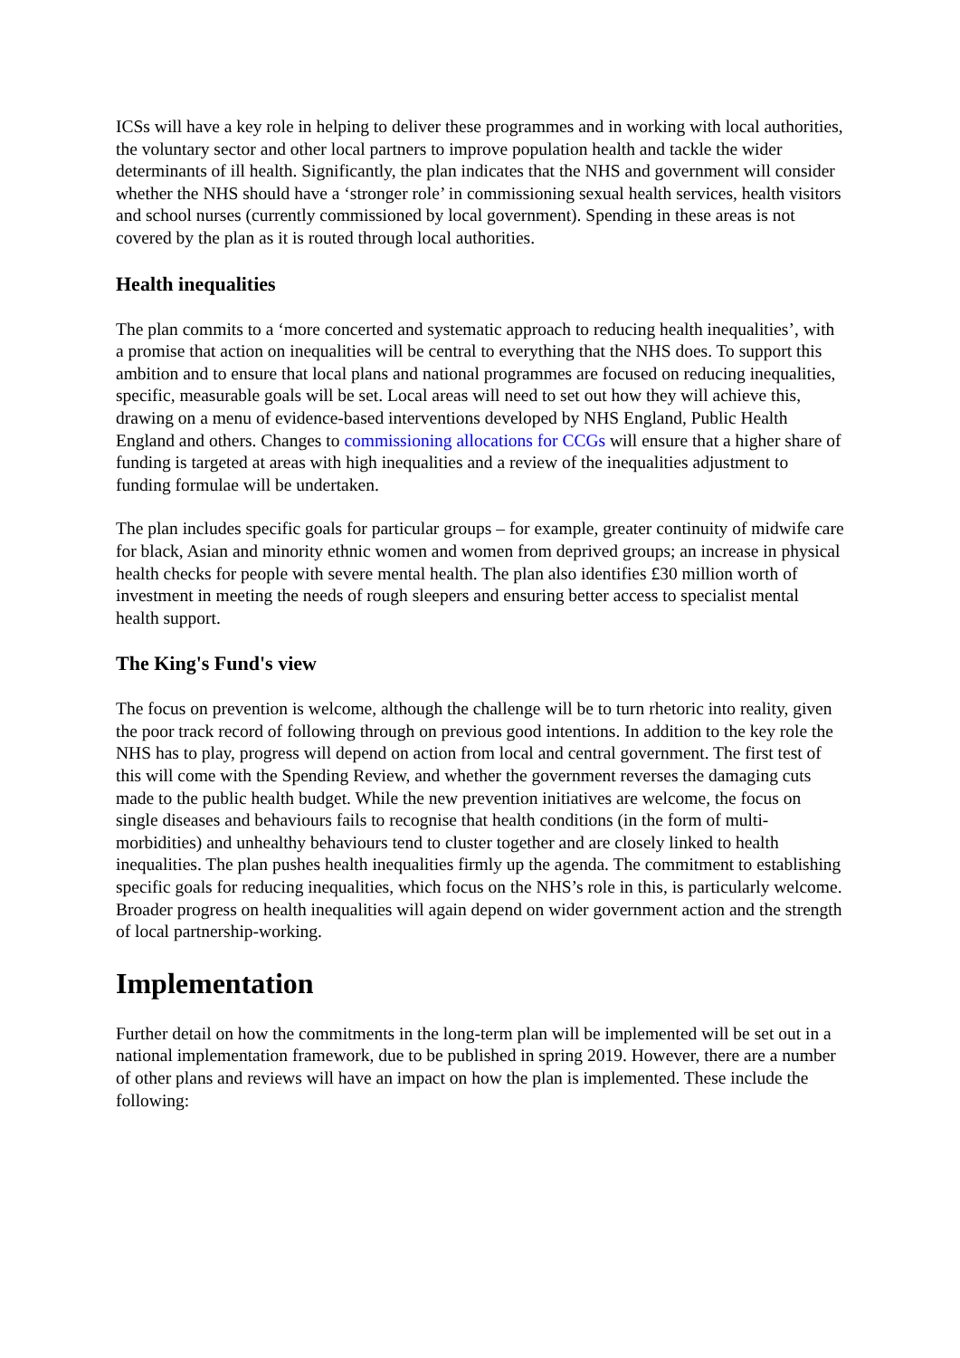ICSs will have a key role in helping to deliver these programmes and in working with local authorities, the voluntary sector and other local partners to improve population health and tackle the wider determinants of ill health. Significantly, the plan indicates that the NHS and government will consider whether the NHS should have a ‘stronger role’ in commissioning sexual health services, health visitors and school nurses (currently commissioned by local government). Spending in these areas is not covered by the plan as it is routed through local authorities.
Health inequalities
The plan commits to a ‘more concerted and systematic approach to reducing health inequalities’, with a promise that action on inequalities will be central to everything that the NHS does. To support this ambition and to ensure that local plans and national programmes are focused on reducing inequalities, specific, measurable goals will be set. Local areas will need to set out how they will achieve this, drawing on a menu of evidence-based interventions developed by NHS England, Public Health England and others. Changes to commissioning allocations for CCGs will ensure that a higher share of funding is targeted at areas with high inequalities and a review of the inequalities adjustment to funding formulae will be undertaken.
The plan includes specific goals for particular groups – for example, greater continuity of midwife care for black, Asian and minority ethnic women and women from deprived groups; an increase in physical health checks for people with severe mental health. The plan also identifies £30 million worth of investment in meeting the needs of rough sleepers and ensuring better access to specialist mental health support.
The King's Fund's view
The focus on prevention is welcome, although the challenge will be to turn rhetoric into reality, given the poor track record of following through on previous good intentions. In addition to the key role the NHS has to play, progress will depend on action from local and central government. The first test of this will come with the Spending Review, and whether the government reverses the damaging cuts made to the public health budget. While the new prevention initiatives are welcome, the focus on single diseases and behaviours fails to recognise that health conditions (in the form of multi-morbidities) and unhealthy behaviours tend to cluster together and are closely linked to health inequalities. The plan pushes health inequalities firmly up the agenda. The commitment to establishing specific goals for reducing inequalities, which focus on the NHS’s role in this, is particularly welcome. Broader progress on health inequalities will again depend on wider government action and the strength of local partnership-working.
Implementation
Further detail on how the commitments in the long-term plan will be implemented will be set out in a national implementation framework, due to be published in spring 2019. However, there are a number of other plans and reviews will have an impact on how the plan is implemented. These include the following: